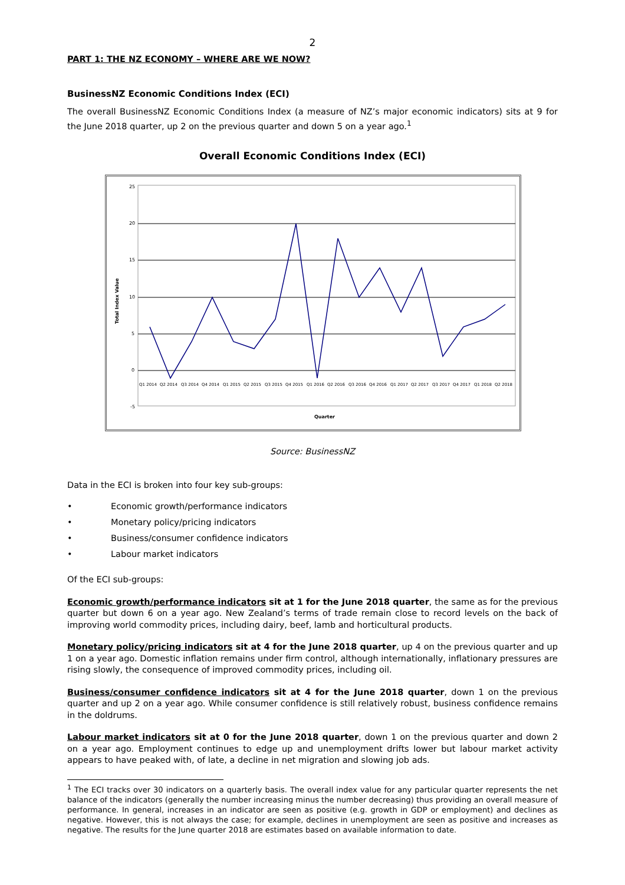2
PART 1: THE NZ ECONOMY – WHERE ARE WE NOW?
BusinessNZ Economic Conditions Index (ECI)
The overall BusinessNZ Economic Conditions Index (a measure of NZ’s major economic indicators) sits at 9 for the June 2018 quarter, up 2 on the previous quarter and down 5 on a year ago.<sup>1</sup>
Overall Economic Conditions Index (ECI)
25
20
15
10
5
0
-5
Total Index Value
Quarter
Q1 2014
Q2 2014
Q3 2014
Q4 2014
Q1 2015
Q2 2015
Q3 2015
Q4 2015
Q1 2016
Q2 2016
Q3 2016
Q4 2016
Q1 2017
Q2 2017
Q3 2017
Q4 2017
Q1 2018
Q2 2018
Source: BusinessNZ
Data in the ECI is broken into four key sub-groups:
• Economic growth/performance indicators
• Monetary policy/pricing indicators
• Business/consumer confidence indicators
• Labour market indicators
Of the ECI sub-groups:
Economic growth/performance indicators sit at 1 for the June 2018 quarter, the same as for the previous quarter but down 6 on a year ago. New Zealand’s terms of trade remain close to record levels on the back of improving world commodity prices, including dairy, beef, lamb and horticultural products.
Monetary policy/pricing indicators sit at 4 for the June 2018 quarter, up 4 on the previous quarter and up 1 on a year ago. Domestic inflation remains under firm control, although internationally, inflationary pressures are rising slowly, the consequence of improved commodity prices, including oil.
Business/consumer confidence indicators sit at 4 for the June 2018 quarter, down 1 on the previous quarter and up 2 on a year ago. While consumer confidence is still relatively robust, business confidence remains in the doldrums.
Labour market indicators sit at 0 for the June 2018 quarter, down 1 on the previous quarter and down 2 on a year ago. Employment continues to edge up and unemployment drifts lower but labour market activity appears to have peaked with, of late, a decline in net migration and slowing job ads.
<sup>1</sup> The ECI tracks over 30 indicators on a quarterly basis. The overall index value for any particular quarter represents the net balance of the indicators (generally the number increasing minus the number decreasing) thus providing an overall measure of performance. In general, increases in an indicator are seen as positive (e.g. growth in GDP or employment) and declines as negative. However, this is not always the case; for example, declines in unemployment are seen as positive and increases as negative. The results for the June quarter 2018 are estimates based on available information to date.